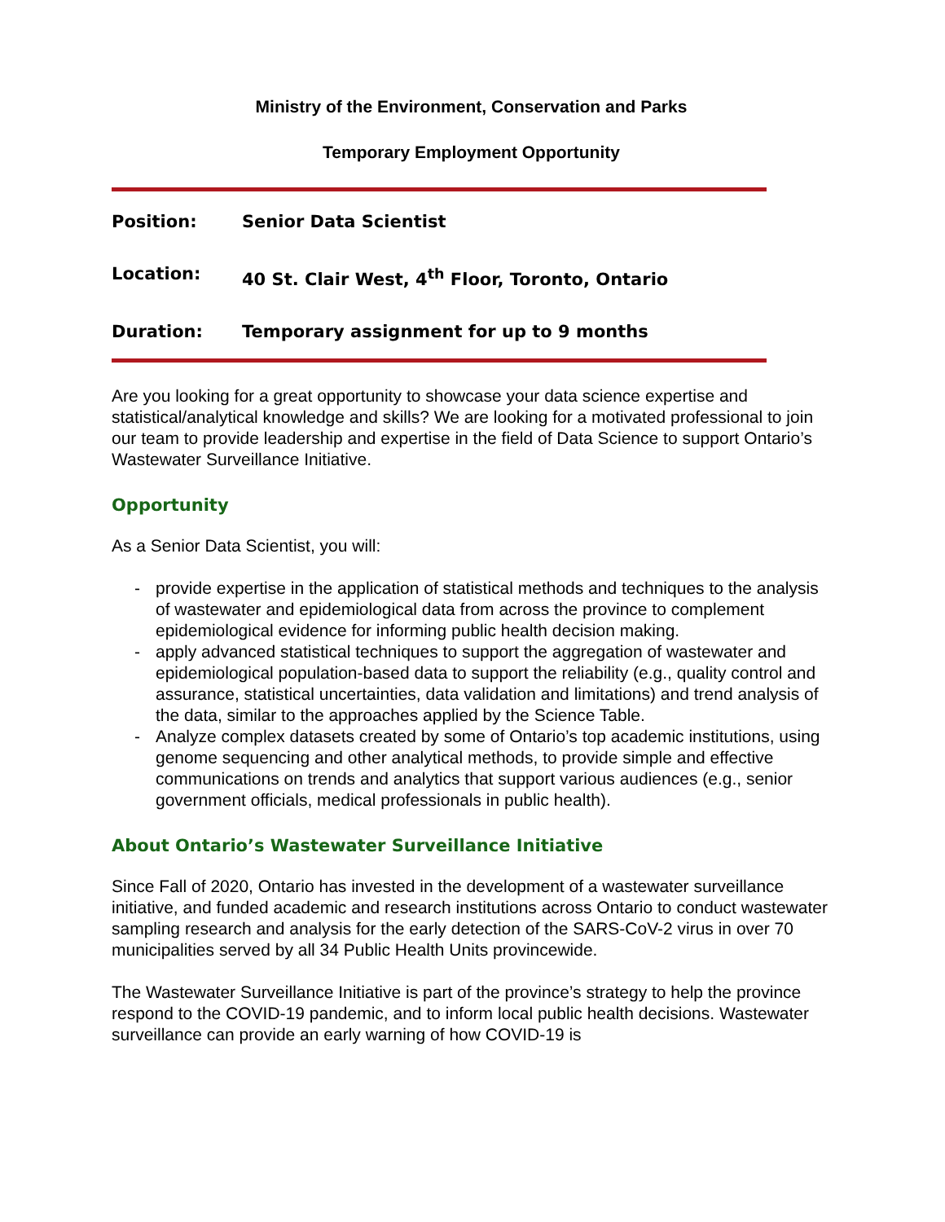Ministry of the Environment, Conservation and Parks
Temporary Employment Opportunity
Position: Senior Data Scientist
Location: 40 St. Clair West, 4<sup>th</sup> Floor, Toronto, Ontario
Duration: Temporary assignment for up to 9 months
Are you looking for a great opportunity to showcase your data science expertise and statistical/analytical knowledge and skills? We are looking for a motivated professional to join our team to provide leadership and expertise in the field of Data Science to support Ontario’s Wastewater Surveillance Initiative.
Opportunity
As a Senior Data Scientist, you will:
- provide expertise in the application of statistical methods and techniques to the analysis of wastewater and epidemiological data from across the province to complement epidemiological evidence for informing public health decision making.
- apply advanced statistical techniques to support the aggregation of wastewater and epidemiological population-based data to support the reliability (e.g., quality control and assurance, statistical uncertainties, data validation and limitations) and trend analysis of the data, similar to the approaches applied by the Science Table.
- Analyze complex datasets created by some of Ontario’s top academic institutions, using genome sequencing and other analytical methods, to provide simple and effective communications on trends and analytics that support various audiences (e.g., senior government officials, medical professionals in public health).
About Ontario’s Wastewater Surveillance Initiative
Since Fall of 2020, Ontario has invested in the development of a wastewater surveillance initiative, and funded academic and research institutions across Ontario to conduct wastewater sampling research and analysis for the early detection of the SARS-CoV-2 virus in over 70 municipalities served by all 34 Public Health Units provincewide.
The Wastewater Surveillance Initiative is part of the province’s strategy to help the province respond to the COVID-19 pandemic, and to inform local public health decisions. Wastewater surveillance can provide an early warning of how COVID-19 is